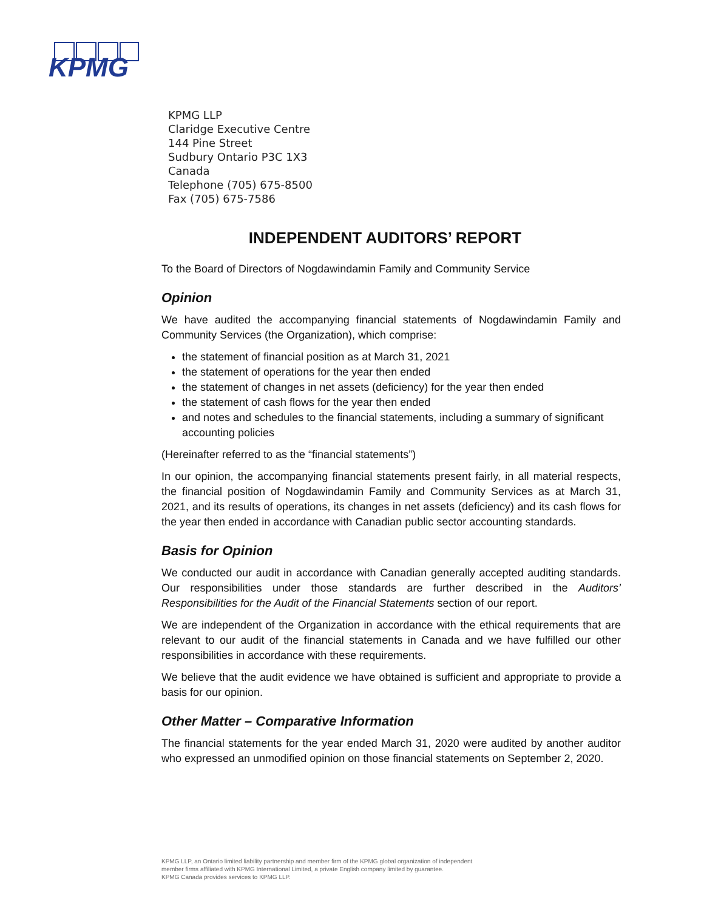KPMG
KPMG LLP
Claridge Executive Centre
144 Pine Street
Sudbury Ontario P3C 1X3
Canada
Telephone (705) 675-8500
Fax (705) 675-7586
INDEPENDENT AUDITORS’ REPORT
To the Board of Directors of Nogdawindamin Family and Community Service
Opinion
We have audited the accompanying financial statements of Nogdawindamin Family and Community Services (the Organization), which comprise:
the statement of financial position as at March 31, 2021
the statement of operations for the year then ended
the statement of changes in net assets (deficiency) for the year then ended
the statement of cash flows for the year then ended
and notes and schedules to the financial statements, including a summary of significant accounting policies
(Hereinafter referred to as the “financial statements”)
In our opinion, the accompanying financial statements present fairly, in all material respects, the financial position of Nogdawindamin Family and Community Services as at March 31, 2021, and its results of operations, its changes in net assets (deficiency) and its cash flows for the year then ended in accordance with Canadian public sector accounting standards.
Basis for Opinion
We conducted our audit in accordance with Canadian generally accepted auditing standards. Our responsibilities under those standards are further described in the Auditors’ Responsibilities for the Audit of the Financial Statements section of our report.
We are independent of the Organization in accordance with the ethical requirements that are relevant to our audit of the financial statements in Canada and we have fulfilled our other responsibilities in accordance with these requirements.
We believe that the audit evidence we have obtained is sufficient and appropriate to provide a basis for our opinion.
Other Matter – Comparative Information
The financial statements for the year ended March 31, 2020 were audited by another auditor who expressed an unmodified opinion on those financial statements on September 2, 2020.
KPMG LLP, an Ontario limited liability partnership and member firm of the KPMG global organization of independent
member firms affiliated with KPMG International Limited, a private English company limited by guarantee.
KPMG Canada provides services to KPMG LLP.